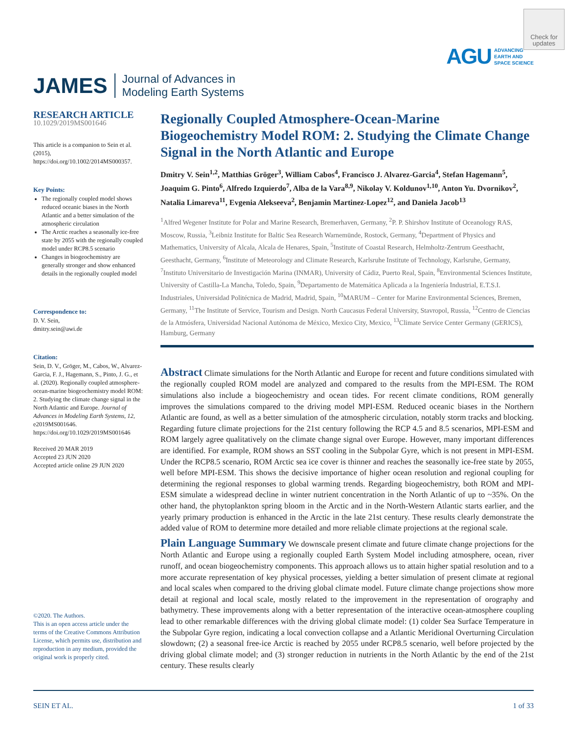AGU ADVANCING
EARTH AND
SPACE SCIENCE
Check for updates
JAMES
Journal of Advances in
Modeling Earth Systems
RESEARCH ARTICLE
10.1029/2019MS001646
This article is a companion to Sein et al. (2015), https://doi.org/10.1002/2014MS000357.
Key Points:
The regionally coupled model shows reduced oceanic biases in the North Atlantic and a better simulation of the atmospheric circulation
The Arctic reaches a seasonally ice-free state by 2055 with the regionally coupled model under RCP8.5 scenario
Changes in biogeochemistry are generally stronger and show enhanced details in the regionally coupled model
Correspondence to:
D. V. Sein,
dmitry.sein@awi.de
Citation:
Sein, D. V., Gröger, M., Cabos, W., Alvarez-Garcia, F. J., Hagemann, S., Pinto, J. G., et al. (2020). Regionally coupled atmosphere-ocean-marine biogeochemistry model ROM: 2. Studying the climate change signal in the North Atlantic and Europe. Journal of Advances in Modeling Earth Systems, 12, e2019MS001646. https://doi.org/10.1029/2019MS001646
Received 20 MAR 2019
Accepted 23 JUN 2020
Accepted article online 29 JUN 2020
©2020. The Authors.
This is an open access article under the terms of the Creative Commons Attribution License, which permits use, distribution and reproduction in any medium, provided the original work is properly cited.
Regionally Coupled Atmosphere-Ocean-Marine Biogeochemistry Model ROM: 2. Studying the Climate Change Signal in the North Atlantic and Europe
Dmitry V. Sein<sup>1,2</sup>, Matthias Gröger<sup>3</sup>, William Cabos<sup>4</sup>, Francisco J. Alvarez-Garcia<sup>4</sup>, Stefan Hagemann<sup>5</sup>, Joaquim G. Pinto<sup>6</sup>, Alfredo Izquierdo<sup>7</sup>, Alba de la Vara<sup>8,9</sup>, Nikolay V. Koldunov<sup>1,10</sup>, Anton Yu. Dvornikov<sup>2</sup>, Natalia Limareva<sup>11</sup>, Evgenia Alekseeva<sup>2</sup>, Benjamin Martinez-Lopez<sup>12</sup>, and Daniela Jacob<sup>13</sup>
<sup>1</sup> Alfred Wegener Institute for Polar and Marine Research, Bremerhaven, Germany, <sup>2</sup>P. P. Shirshov Institute of Oceanology RAS, Moscow, Russia, <sup>3</sup>Leibniz Institute for Baltic Sea Research Warnemünde, Rostock, Germany, <sup>4</sup>Department of Physics and Mathematics, University of Alcala, Alcala de Henares, Spain, <sup>5</sup>Institute of Coastal Research, Helmholtz-Zentrum Geesthacht, Geesthacht, Germany, <sup>6</sup>Institute of Meteorology and Climate Research, Karlsruhe Institute of Technology, Karlsruhe, Germany, <sup>7</sup>Instituto Universitario de Investigación Marina (INMAR), University of Cádiz, Puerto Real, Spain, <sup>8</sup>Environmental Sciences Institute, University of Castilla-La Mancha, Toledo, Spain, <sup>9</sup>Departamento de Matemática Aplicada a la Ingeniería Industrial, E.T.S.I. Industriales, Universidad Politécnica de Madrid, Madrid, Spain, <sup>10</sup>MARUM – Center for Marine Environmental Sciences, Bremen, Germany, <sup>11</sup>The Institute of Service, Tourism and Design. North Caucasus Federal University, Stavropol, Russia, <sup>12</sup>Centro de Ciencias de la Atmósfera, Universidad Nacional Autónoma de México, Mexico City, Mexico, <sup>13</sup>Climate Service Center Germany (GERICS), Hamburg, Germany
Abstract Climate simulations for the North Atlantic and Europe for recent and future conditions simulated with the regionally coupled ROM model are analyzed and compared to the results from the MPI-ESM. The ROM simulations also include a biogeochemistry and ocean tides. For recent climate conditions, ROM generally improves the simulations compared to the driving model MPI-ESM. Reduced oceanic biases in the Northern Atlantic are found, as well as a better simulation of the atmospheric circulation, notably storm tracks and blocking. Regarding future climate projections for the 21st century following the RCP 4.5 and 8.5 scenarios, MPI-ESM and ROM largely agree qualitatively on the climate change signal over Europe. However, many important differences are identified. For example, ROM shows an SST cooling in the Subpolar Gyre, which is not present in MPI-ESM. Under the RCP8.5 scenario, ROM Arctic sea ice cover is thinner and reaches the seasonally ice-free state by 2055, well before MPI-ESM. This shows the decisive importance of higher ocean resolution and regional coupling for determining the regional responses to global warming trends. Regarding biogeochemistry, both ROM and MPI-ESM simulate a widespread decline in winter nutrient concentration in the North Atlantic of up to ~35%. On the other hand, the phytoplankton spring bloom in the Arctic and in the North-Western Atlantic starts earlier, and the yearly primary production is enhanced in the Arctic in the late 21st century. These results clearly demonstrate the added value of ROM to determine more detailed and more reliable climate projections at the regional scale.
Plain Language Summary We downscale present climate and future climate change projections for the North Atlantic and Europe using a regionally coupled Earth System Model including atmosphere, ocean, river runoff, and ocean biogeochemistry components. This approach allows us to attain higher spatial resolution and to a more accurate representation of key physical processes, yielding a better simulation of present climate at regional and local scales when compared to the driving global climate model. Future climate change projections show more detail at regional and local scale, mostly related to the improvement in the representation of orography and bathymetry. These improvements along with a better representation of the interactive ocean-atmosphere coupling lead to other remarkable differences with the driving global climate model: (1) colder Sea Surface Temperature in the Subpolar Gyre region, indicating a local convection collapse and a Atlantic Meridional Overturning Circulation slowdown; (2) a seasonal free-ice Arctic is reached by 2055 under RCP8.5 scenario, well before projected by the driving global climate model; and (3) stronger reduction in nutrients in the North Atlantic by the end of the 21st century. These results clearly
SEIN ET AL. 1 of 33